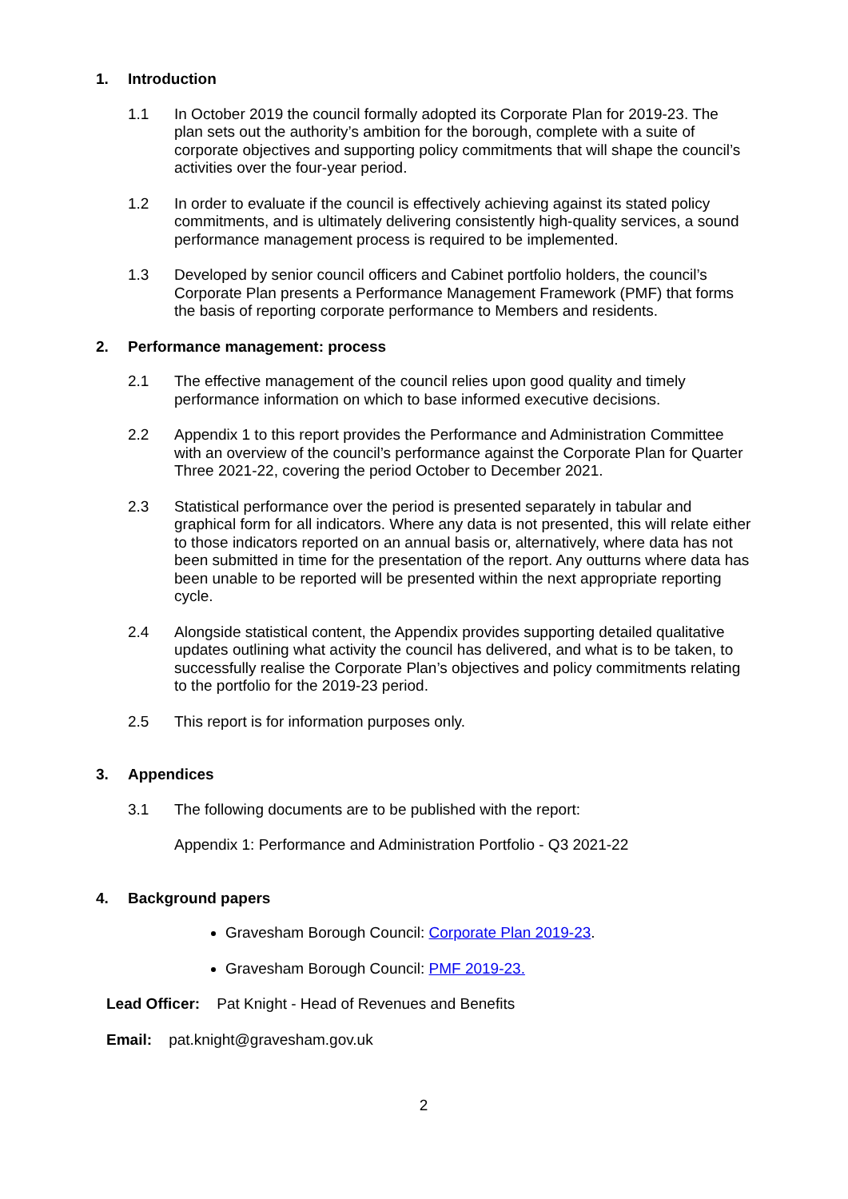1. Introduction
1.1 In October 2019 the council formally adopted its Corporate Plan for 2019-23. The plan sets out the authority’s ambition for the borough, complete with a suite of corporate objectives and supporting policy commitments that will shape the council’s activities over the four-year period.
1.2 In order to evaluate if the council is effectively achieving against its stated policy commitments, and is ultimately delivering consistently high-quality services, a sound performance management process is required to be implemented.
1.3 Developed by senior council officers and Cabinet portfolio holders, the council’s Corporate Plan presents a Performance Management Framework (PMF) that forms the basis of reporting corporate performance to Members and residents.
2. Performance management: process
2.1 The effective management of the council relies upon good quality and timely performance information on which to base informed executive decisions.
2.2 Appendix 1 to this report provides the Performance and Administration Committee with an overview of the council’s performance against the Corporate Plan for Quarter Three 2021-22, covering the period October to December 2021.
2.3 Statistical performance over the period is presented separately in tabular and graphical form for all indicators. Where any data is not presented, this will relate either to those indicators reported on an annual basis or, alternatively, where data has not been submitted in time for the presentation of the report. Any outturns where data has been unable to be reported will be presented within the next appropriate reporting cycle.
2.4 Alongside statistical content, the Appendix provides supporting detailed qualitative updates outlining what activity the council has delivered, and what is to be taken, to successfully realise the Corporate Plan’s objectives and policy commitments relating to the portfolio for the 2019-23 period.
2.5 This report is for information purposes only.
3. Appendices
3.1 The following documents are to be published with the report:
Appendix 1: Performance and Administration Portfolio - Q3 2021-22
4. Background papers
Gravesham Borough Council: Corporate Plan 2019-23.
Gravesham Borough Council: PMF 2019-23.
Lead Officer: Pat Knight - Head of Revenues and Benefits
Email: pat.knight@gravesham.gov.uk
2